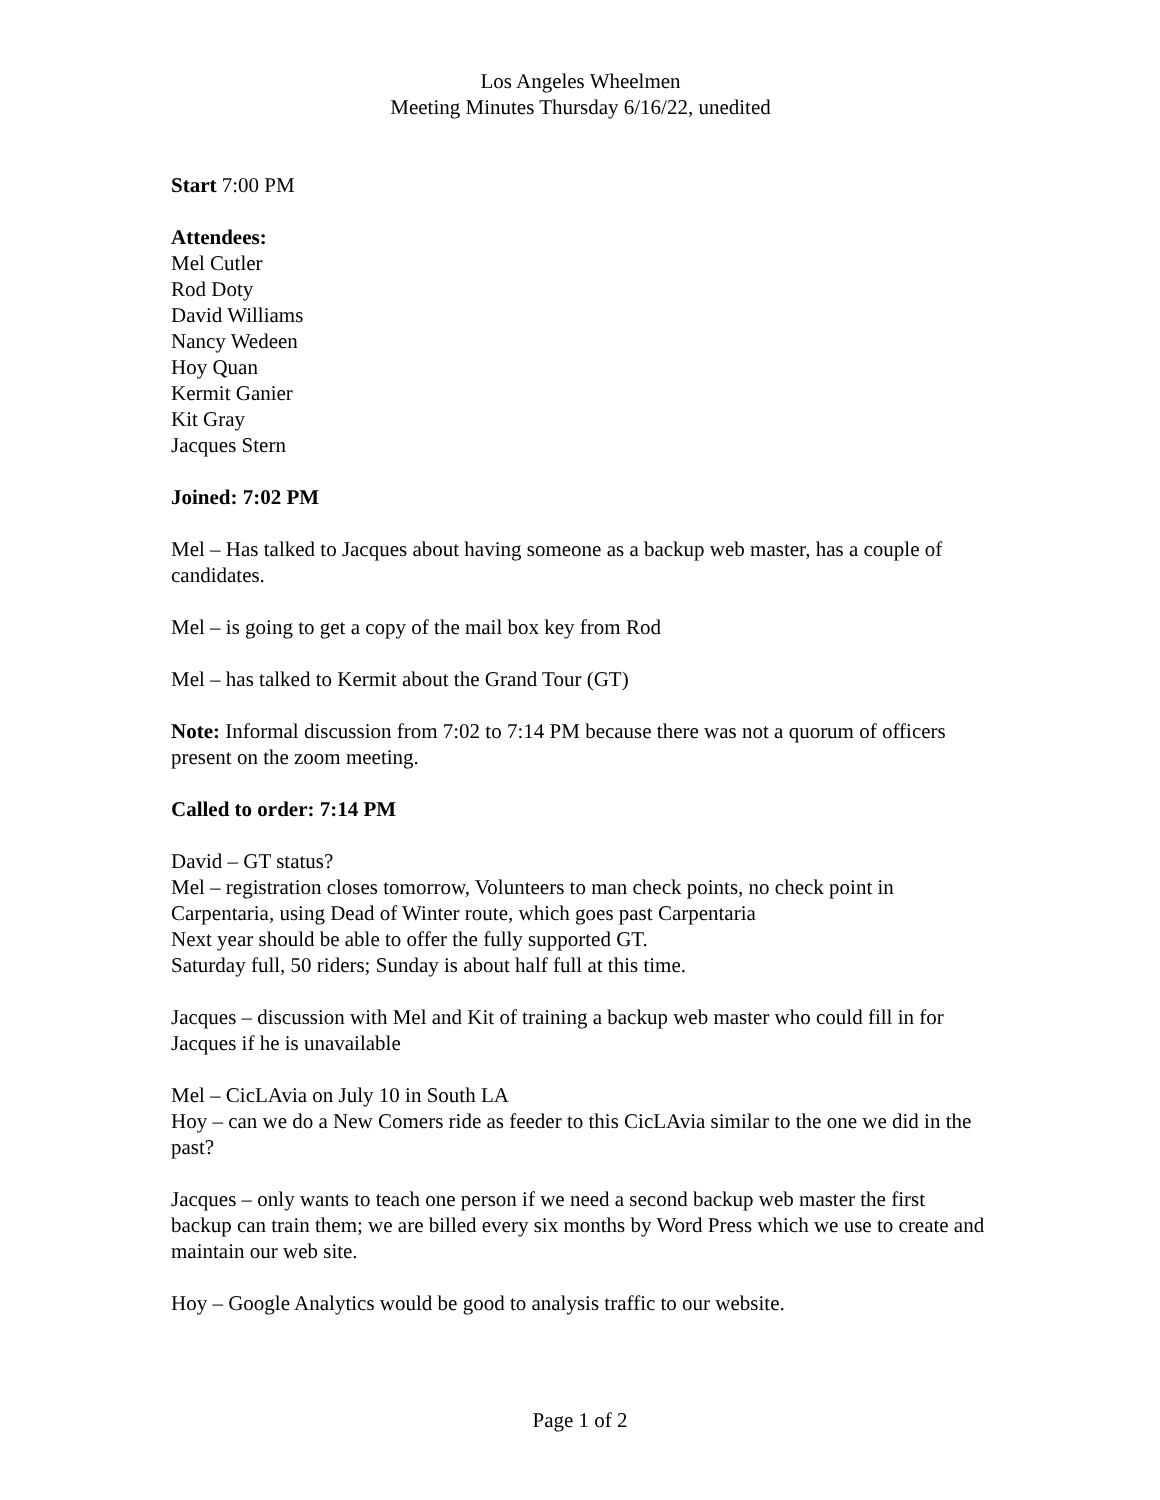Los Angeles Wheelmen
Meeting Minutes Thursday 6/16/22, unedited
Start 7:00 PM
Attendees:
Mel Cutler
Rod Doty
David Williams
Nancy Wedeen
Hoy Quan
Kermit Ganier
Kit Gray
Jacques Stern
Joined: 7:02 PM
Mel – Has talked to Jacques about having someone as a backup web master, has a couple of candidates.
Mel – is going to get a copy of the mail box key from Rod
Mel – has talked to Kermit about the Grand Tour (GT)
Note: Informal discussion from 7:02 to 7:14 PM because there was not a quorum of officers present on the zoom meeting.
Called to order: 7:14 PM
David – GT status?
Mel – registration closes tomorrow, Volunteers to man check points, no check point in Carpentaria, using Dead of Winter route, which goes past Carpentaria
Next year should be able to offer the fully supported GT.
Saturday full, 50 riders; Sunday is about half full at this time.
Jacques – discussion with Mel and Kit of training a backup web master who could fill in for Jacques if he is unavailable
Mel – CicLAvia on July 10 in South LA
Hoy – can we do a New Comers ride as feeder to this CicLAvia similar to the one we did in the past?
Jacques – only wants to teach one person if we need a second backup web master the first backup can train them; we are billed every six months by Word Press which we use to create and maintain our web site.
Hoy – Google Analytics would be good to analysis traffic to our website.
Page 1 of 2